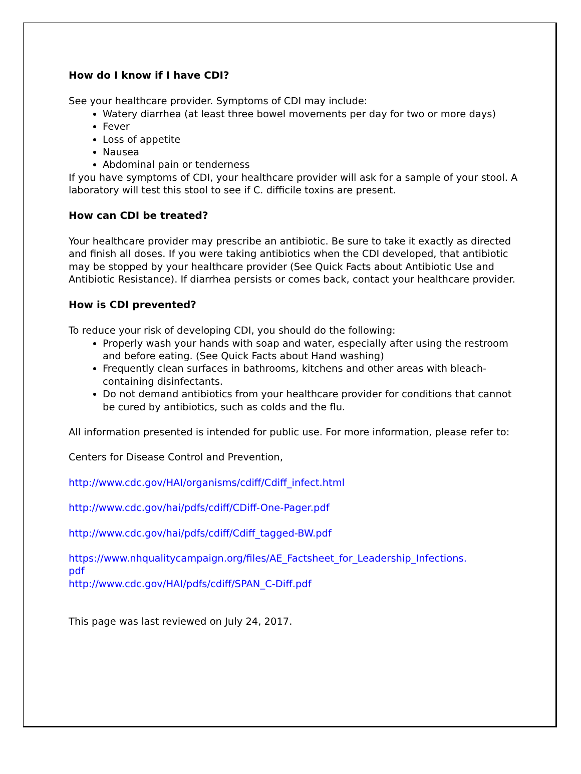How do I know if I have CDI?
See your healthcare provider. Symptoms of CDI may include:
Watery diarrhea (at least three bowel movements per day for two or more days)
Fever
Loss of appetite
Nausea
Abdominal pain or tenderness
If you have symptoms of CDI, your healthcare provider will ask for a sample of your stool. A laboratory will test this stool to see if C. difficile toxins are present.
How can CDI be treated?
Your healthcare provider may prescribe an antibiotic. Be sure to take it exactly as directed and finish all doses. If you were taking antibiotics when the CDI developed, that antibiotic may be stopped by your healthcare provider (See Quick Facts about Antibiotic Use and Antibiotic Resistance). If diarrhea persists or comes back, contact your healthcare provider.
How is CDI prevented?
To reduce your risk of developing CDI, you should do the following:
Properly wash your hands with soap and water, especially after using the restroom and before eating. (See Quick Facts about Hand washing)
Frequently clean surfaces in bathrooms, kitchens and other areas with bleach-containing disinfectants.
Do not demand antibiotics from your healthcare provider for conditions that cannot be cured by antibiotics, such as colds and the flu.
All information presented is intended for public use. For more information, please refer to:
Centers for Disease Control and Prevention,
http://www.cdc.gov/HAI/organisms/cdiff/Cdiff_infect.html
http://www.cdc.gov/hai/pdfs/cdiff/CDiff-One-Pager.pdf
http://www.cdc.gov/hai/pdfs/cdiff/Cdiff_tagged-BW.pdf
https://www.nhqualitycampaign.org/files/AE_Factsheet_for_Leadership_Infections.
pdf
http://www.cdc.gov/HAI/pdfs/cdiff/SPAN_C-Diff.pdf
This page was last reviewed on July 24, 2017.